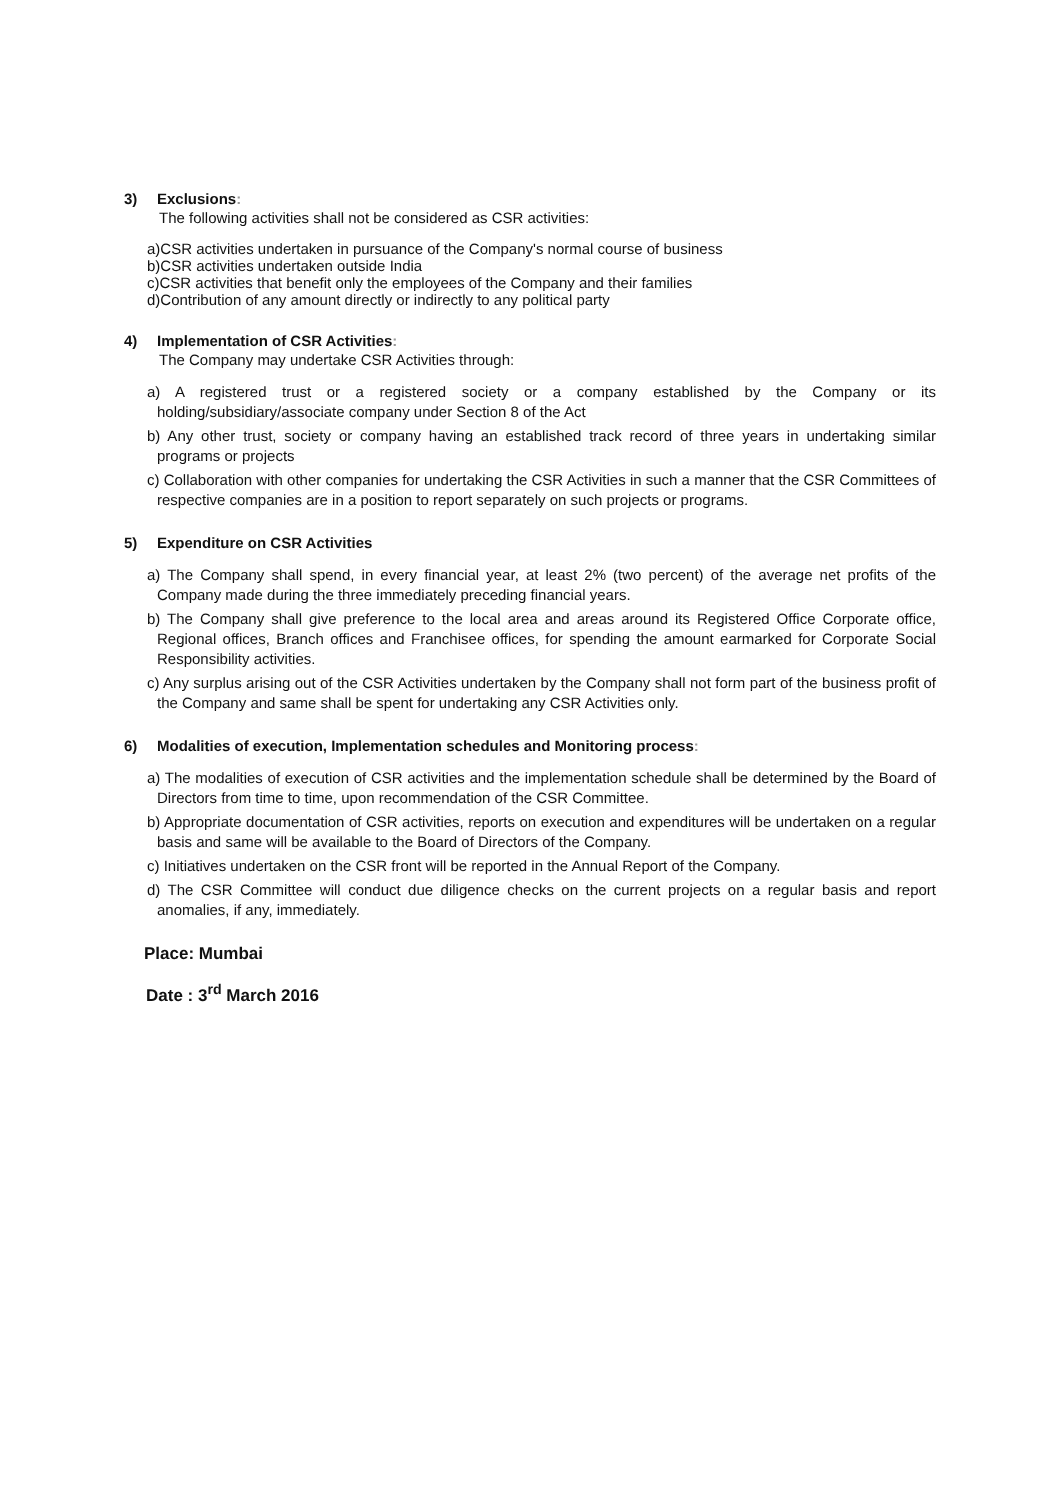3) Exclusions:
The following activities shall not be considered as CSR activities:
a) CSR activities undertaken in pursuance of the Company's normal course of business
b) CSR activities undertaken outside India
c) CSR activities that benefit only the employees of the Company and their families
d) Contribution of any amount directly or indirectly to any political party
4) Implementation of CSR Activities:
The Company may undertake CSR Activities through:
a) A registered trust or a registered society or a company established by the Company or its holding/subsidiary/associate company under Section 8 of the Act
b) Any other trust, society or company having an established track record of three years in undertaking similar programs or projects
c) Collaboration with other companies for undertaking the CSR Activities in such a manner that the CSR Committees of respective companies are in a position to report separately on such projects or programs.
5) Expenditure on CSR Activities
a) The Company shall spend, in every financial year, at least 2% (two percent) of the average net profits of the Company made during the three immediately preceding financial years.
b) The Company shall give preference to the local area and areas around its Registered Office Corporate office, Regional offices, Branch offices and Franchisee offices, for spending the amount earmarked for Corporate Social Responsibility activities.
c) Any surplus arising out of the CSR Activities undertaken by the Company shall not form part of the business profit of the Company and same shall be spent for undertaking any CSR Activities only.
6) Modalities of execution, Implementation schedules and Monitoring process:
a) The modalities of execution of CSR activities and the implementation schedule shall be determined by the Board of Directors from time to time, upon recommendation of the CSR Committee.
b) Appropriate documentation of CSR activities, reports on execution and expenditures will be undertaken on a regular basis and same will be available to the Board of Directors of the Company.
c) Initiatives undertaken on the CSR front will be reported in the Annual Report of the Company.
d) The CSR Committee will conduct due diligence checks on the current projects on a regular basis and report anomalies, if any, immediately.
Place: Mumbai
Date : 3<sup>rd</sup> March 2016